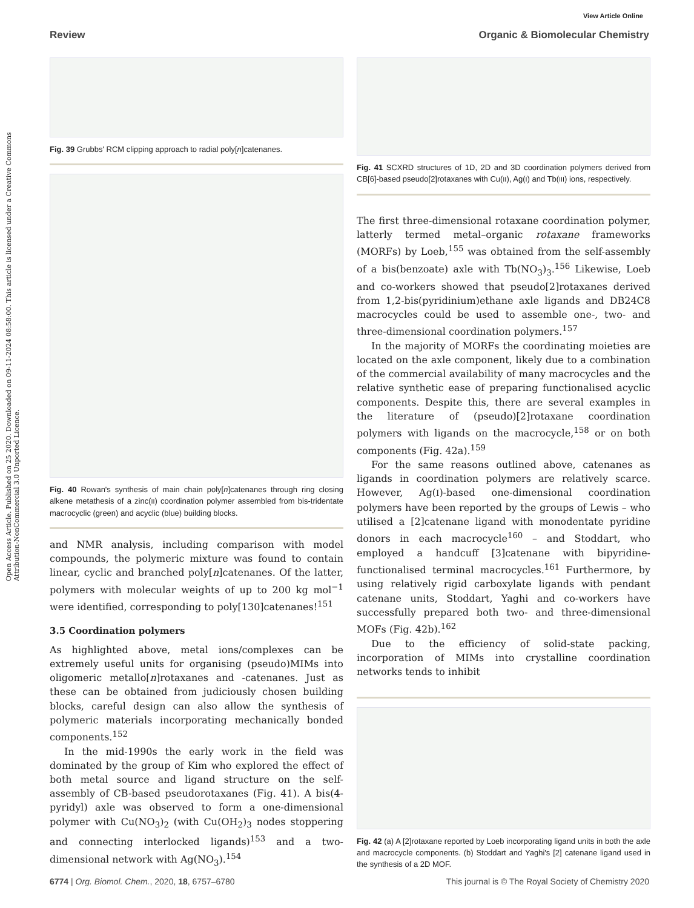Open Access Article. Published on 25 2020. Downloaded on 09-11-2024 08:58:00. This article is licensed under a Creative Commons Attribution-NonCommercial 3.0 Unported Licence.
View Article Online
Review Organic & Biomolecular Chemistry
Fig. 39 Grubbs' RCM clipping approach to radial poly[n]catenanes.
Fig. 40 Rowan's synthesis of main chain poly[n]catenanes through ring closing alkene metathesis of a zinc(II) coordination polymer assembled from bis-tridentate macrocyclic (green) and acyclic (blue) building blocks.
and NMR analysis, including comparison with model compounds, the polymeric mixture was found to contain linear, cyclic and branched poly[n]catenanes. Of the latter, polymers with molecular weights of up to 200 kg mol<sup>−1</sup> were identified, corresponding to poly[130]catenanes!<sup>151</sup>
3.5 Coordination polymers
As highlighted above, metal ions/complexes can be extremely useful units for organising (pseudo)MIMs into oligomeric metallo[n]rotaxanes and -catenanes. Just as these can be obtained from judiciously chosen building blocks, careful design can also allow the synthesis of polymeric materials incorporating mechanically bonded components.<sup>152</sup>
In the mid-1990s the early work in the field was dominated by the group of Kim who explored the effect of both metal source and ligand structure on the self-assembly of CB-based pseudorotaxanes (Fig. 41). A bis(4-pyridyl) axle was observed to form a one-dimensional polymer with Cu(NO<sub>3</sub>)<sub>2</sub> (with Cu(OH<sub>2</sub>)<sub>3</sub> nodes stoppering and connecting interlocked ligands)<sup>153</sup> and a two-dimensional network with Ag(NO<sub>3</sub>).<sup>154</sup>
Fig. 41 SCXRD structures of 1D, 2D and 3D coordination polymers derived from CB[6]-based pseudo[2]rotaxanes with Cu(II), Ag(I) and Tb(III) ions, respectively.
The first three-dimensional rotaxane coordination polymer, latterly termed metal–organic rotaxane frameworks (MORFs) by Loeb,<sup>155</sup> was obtained from the self-assembly of a bis(benzoate) axle with Tb(NO<sub>3</sub>)<sub>3</sub>.<sup>156</sup> Likewise, Loeb and co-workers showed that pseudo[2]rotaxanes derived from 1,2-bis(pyridinium)ethane axle ligands and DB24C8 macrocycles could be used to assemble one-, two- and three-dimensional coordination polymers.<sup>157</sup>
In the majority of MORFs the coordinating moieties are located on the axle component, likely due to a combination of the commercial availability of many macrocycles and the relative synthetic ease of preparing functionalised acyclic components. Despite this, there are several examples in the literature of (pseudo)[2]rotaxane coordination polymers with ligands on the macrocycle,<sup>158</sup> or on both components (Fig. 42a).<sup>159</sup>
For the same reasons outlined above, catenanes as ligands in coordination polymers are relatively scarce. However, Ag(I)-based one-dimensional coordination polymers have been reported by the groups of Lewis – who utilised a [2]catenane ligand with monodentate pyridine donors in each macrocycle<sup>160</sup> – and Stoddart, who employed a handcuff [3]catenane with bipyridine-functionalised terminal macrocycles.<sup>161</sup> Furthermore, by using relatively rigid carboxylate ligands with pendant catenane units, Stoddart, Yaghi and co-workers have successfully prepared both two- and three-dimensional MOFs (Fig. 42b).<sup>162</sup>
Due to the efficiency of solid-state packing, incorporation of MIMs into crystalline coordination networks tends to inhibit
Fig. 42 (a) A [2]rotaxane reported by Loeb incorporating ligand units in both the axle and macrocycle components. (b) Stoddart and Yaghi's [2] catenane ligand used in the synthesis of a 2D MOF.
6774 | Org. Biomol. Chem., 2020, 18, 6757–6780 This journal is © The Royal Society of Chemistry 2020